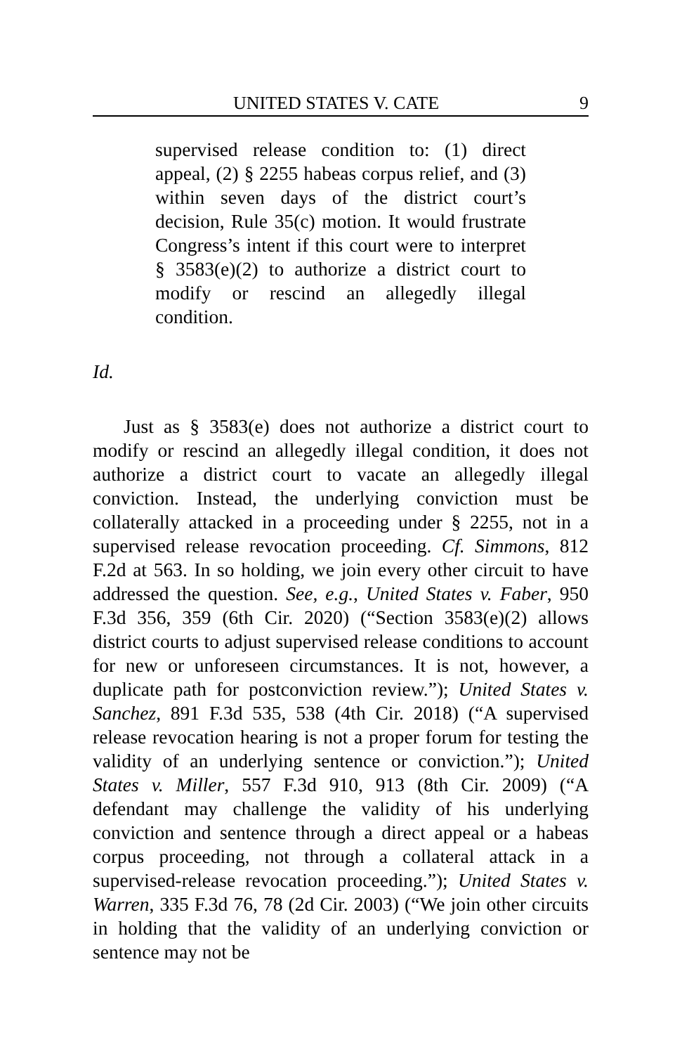UNITED STATES V. CATE 9
supervised release condition to: (1) direct appeal, (2) § 2255 habeas corpus relief, and (3) within seven days of the district court’s decision, Rule 35(c) motion. It would frustrate Congress’s intent if this court were to interpret § 3583(e)(2) to authorize a district court to modify or rescind an allegedly illegal condition.
Id.
Just as § 3583(e) does not authorize a district court to modify or rescind an allegedly illegal condition, it does not authorize a district court to vacate an allegedly illegal conviction. Instead, the underlying conviction must be collaterally attacked in a proceeding under § 2255, not in a supervised release revocation proceeding. Cf. Simmons, 812 F.2d at 563. In so holding, we join every other circuit to have addressed the question. See, e.g., United States v. Faber, 950 F.3d 356, 359 (6th Cir. 2020) (“Section 3583(e)(2) allows district courts to adjust supervised release conditions to account for new or unforeseen circumstances. It is not, however, a duplicate path for postconviction review.”); United States v. Sanchez, 891 F.3d 535, 538 (4th Cir. 2018) (“A supervised release revocation hearing is not a proper forum for testing the validity of an underlying sentence or conviction.”); United States v. Miller, 557 F.3d 910, 913 (8th Cir. 2009) (“A defendant may challenge the validity of his underlying conviction and sentence through a direct appeal or a habeas corpus proceeding, not through a collateral attack in a supervised-release revocation proceeding.”); United States v. Warren, 335 F.3d 76, 78 (2d Cir. 2003) (“We join other circuits in holding that the validity of an underlying conviction or sentence may not be